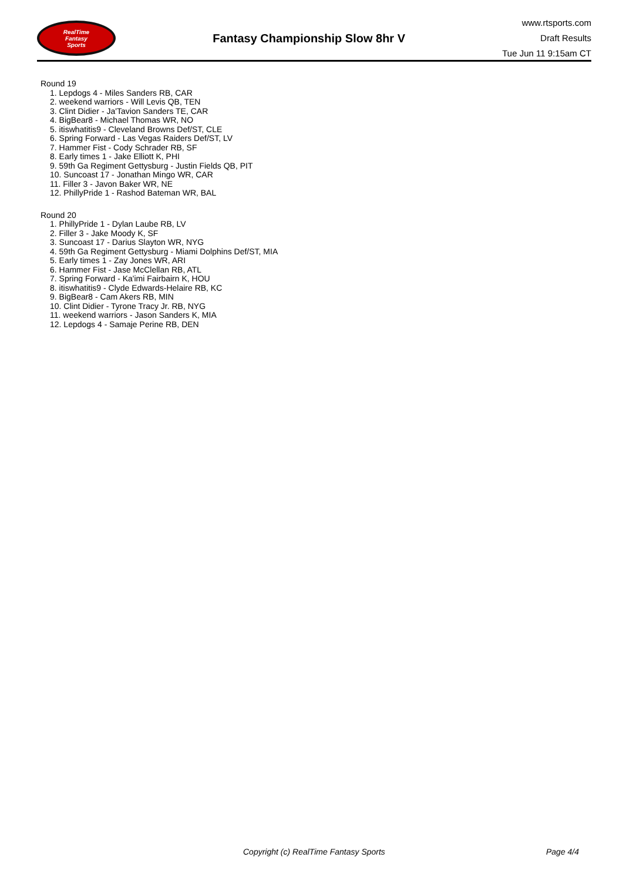RealTime
Fantasy
Sports
Fantasy Championship Slow 8hr V
www.rtsports.com
Draft Results
Tue Jun 11 9:15am CT
Round 19
1. Lepdogs 4 - Miles Sanders RB, CAR
2. weekend warriors - Will Levis QB, TEN
3. Clint Didier - Ja'Tavion Sanders TE, CAR
4. BigBear8 - Michael Thomas WR, NO
5. itiswhatitis9 - Cleveland Browns Def/ST, CLE
6. Spring Forward - Las Vegas Raiders Def/ST, LV
7. Hammer Fist - Cody Schrader RB, SF
8. Early times 1 - Jake Elliott K, PHI
9. 59th Ga Regiment Gettysburg - Justin Fields QB, PIT
10. Suncoast 17 - Jonathan Mingo WR, CAR
11. Filler 3 - Javon Baker WR, NE
12. PhillyPride 1 - Rashod Bateman WR, BAL
Round 20
1. PhillyPride 1 - Dylan Laube RB, LV
2. Filler 3 - Jake Moody K, SF
3. Suncoast 17 - Darius Slayton WR, NYG
4. 59th Ga Regiment Gettysburg - Miami Dolphins Def/ST, MIA
5. Early times 1 - Zay Jones WR, ARI
6. Hammer Fist - Jase McClellan RB, ATL
7. Spring Forward - Ka'imi Fairbairn K, HOU
8. itiswhatitis9 - Clyde Edwards-Helaire RB, KC
9. BigBear8 - Cam Akers RB, MIN
10. Clint Didier - Tyrone Tracy Jr. RB, NYG
11. weekend warriors - Jason Sanders K, MIA
12. Lepdogs 4 - Samaje Perine RB, DEN
Copyright (c) RealTime Fantasy Sports Page 4/4